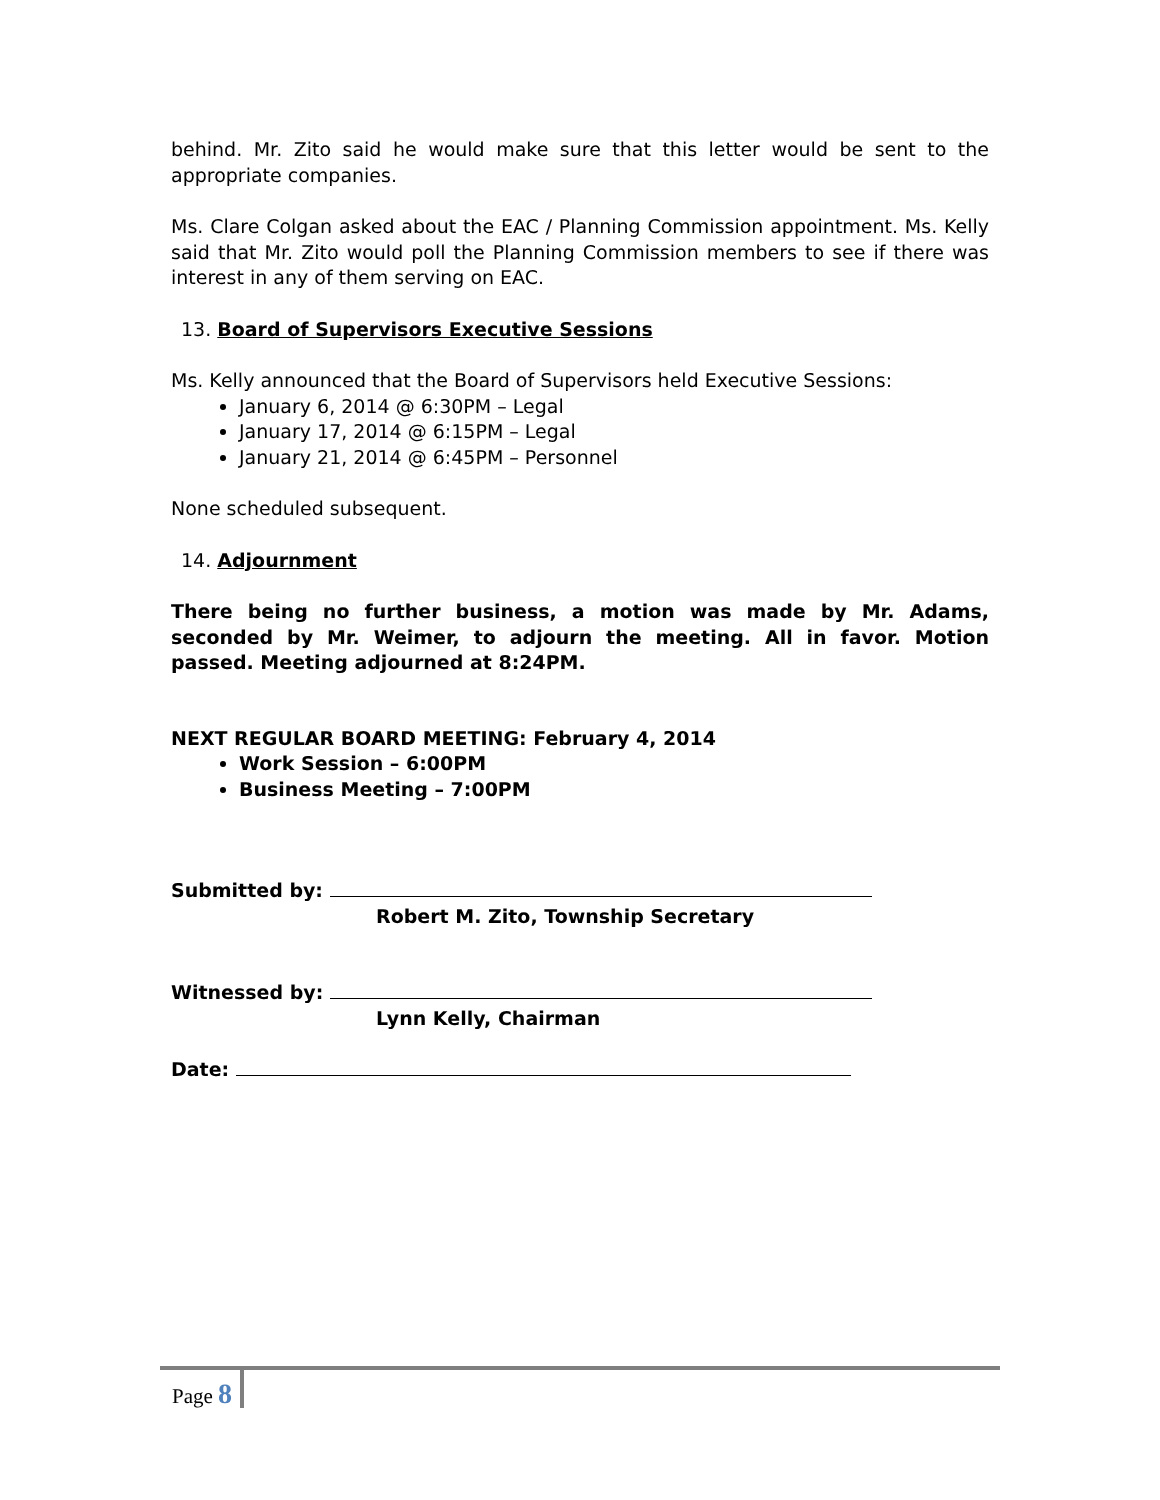behind. Mr. Zito said he would make sure that this letter would be sent to the appropriate companies.
Ms. Clare Colgan asked about the EAC / Planning Commission appointment. Ms. Kelly said that Mr. Zito would poll the Planning Commission members to see if there was interest in any of them serving on EAC.
13. Board of Supervisors Executive Sessions
Ms. Kelly announced that the Board of Supervisors held Executive Sessions:
January 6, 2014 @ 6:30PM – Legal
January 17, 2014 @ 6:15PM – Legal
January 21, 2014 @ 6:45PM – Personnel
None scheduled subsequent.
14. Adjournment
There being no further business, a motion was made by Mr. Adams, seconded by Mr. Weimer, to adjourn the meeting. All in favor. Motion passed. Meeting adjourned at 8:24PM.
NEXT REGULAR BOARD MEETING: February 4, 2014
Work Session – 6:00PM
Business Meeting – 7:00PM
Submitted by:
Robert M. Zito, Township Secretary
Witnessed by:
Lynn Kelly, Chairman
Date:
Page 8